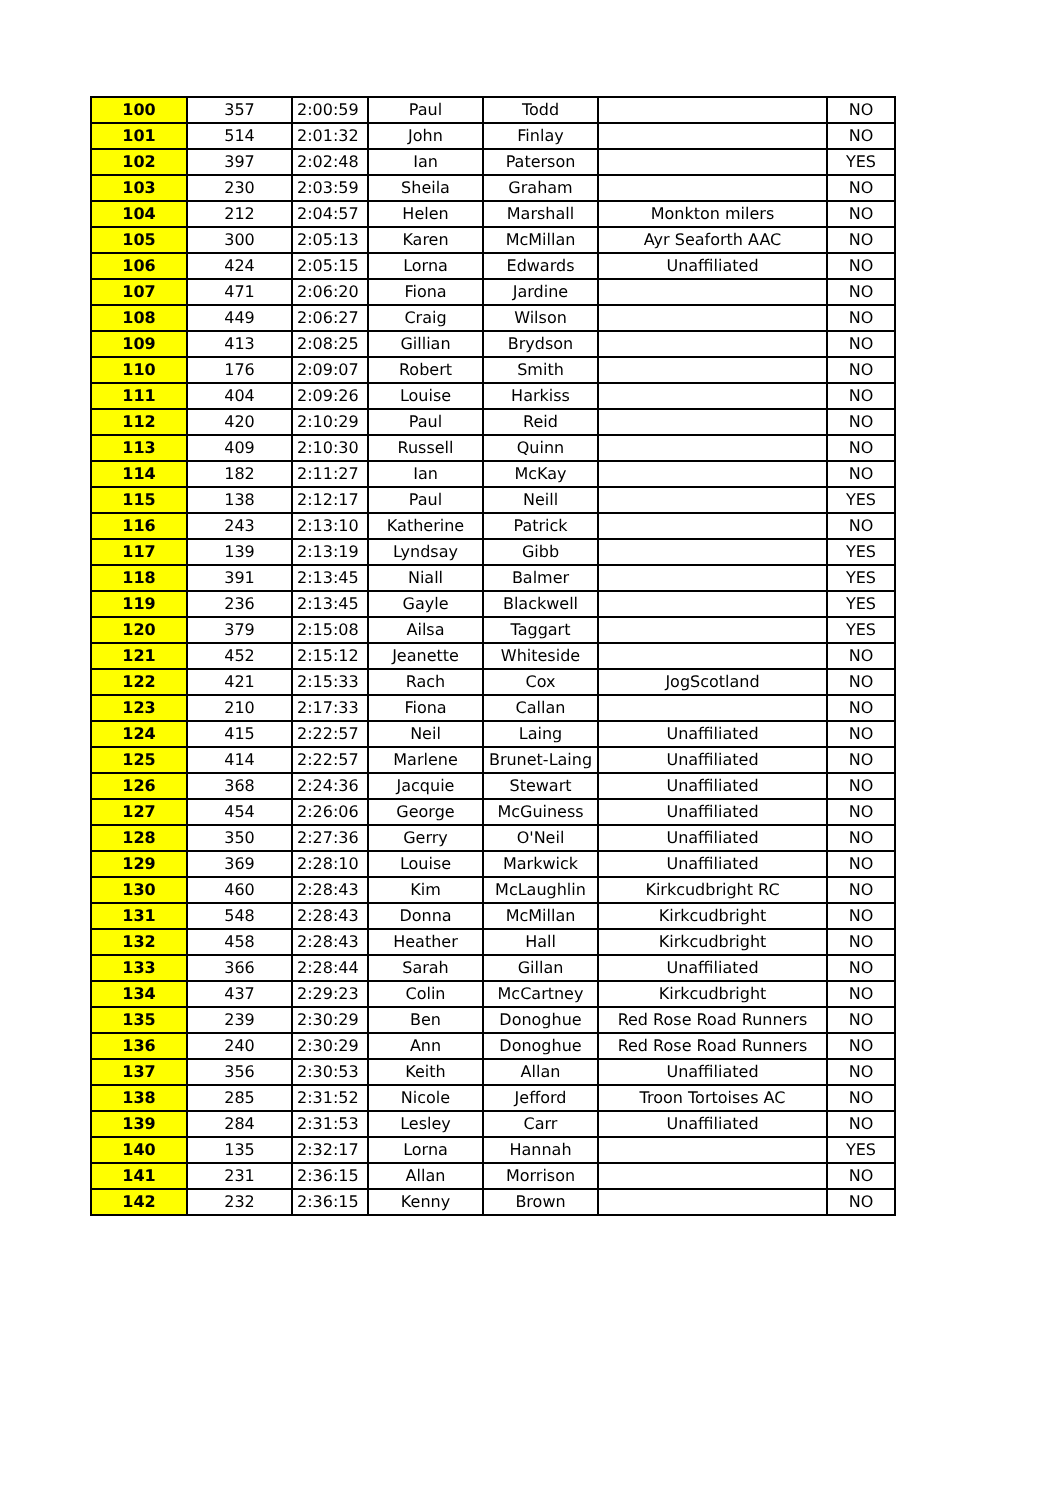| 100 | 357 | 2:00:59 | Paul | Todd | | NO |
| 101 | 514 | 2:01:32 | John | Finlay | | NO |
| 102 | 397 | 2:02:48 | Ian | Paterson | | YES |
| 103 | 230 | 2:03:59 | Sheila | Graham | | NO |
| 104 | 212 | 2:04:57 | Helen | Marshall | Monkton milers | NO |
| 105 | 300 | 2:05:13 | Karen | McMillan | Ayr Seaforth AAC | NO |
| 106 | 424 | 2:05:15 | Lorna | Edwards | Unaffiliated | NO |
| 107 | 471 | 2:06:20 | Fiona | Jardine | | NO |
| 108 | 449 | 2:06:27 | Craig | Wilson | | NO |
| 109 | 413 | 2:08:25 | Gillian | Brydson | | NO |
| 110 | 176 | 2:09:07 | Robert | Smith | | NO |
| 111 | 404 | 2:09:26 | Louise | Harkiss | | NO |
| 112 | 420 | 2:10:29 | Paul | Reid | | NO |
| 113 | 409 | 2:10:30 | Russell | Quinn | | NO |
| 114 | 182 | 2:11:27 | Ian | McKay | | NO |
| 115 | 138 | 2:12:17 | Paul | Neill | | YES |
| 116 | 243 | 2:13:10 | Katherine | Patrick | | NO |
| 117 | 139 | 2:13:19 | Lyndsay | Gibb | | YES |
| 118 | 391 | 2:13:45 | Niall | Balmer | | YES |
| 119 | 236 | 2:13:45 | Gayle | Blackwell | | YES |
| 120 | 379 | 2:15:08 | Ailsa | Taggart | | YES |
| 121 | 452 | 2:15:12 | Jeanette | Whiteside | | NO |
| 122 | 421 | 2:15:33 | Rach | Cox | JogScotland | NO |
| 123 | 210 | 2:17:33 | Fiona | Callan | | NO |
| 124 | 415 | 2:22:57 | Neil | Laing | Unaffiliated | NO |
| 125 | 414 | 2:22:57 | Marlene | Brunet-Laing | Unaffiliated | NO |
| 126 | 368 | 2:24:36 | Jacquie | Stewart | Unaffiliated | NO |
| 127 | 454 | 2:26:06 | George | McGuiness | Unaffiliated | NO |
| 128 | 350 | 2:27:36 | Gerry | O'Neil | Unaffiliated | NO |
| 129 | 369 | 2:28:10 | Louise | Markwick | Unaffiliated | NO |
| 130 | 460 | 2:28:43 | Kim | McLaughlin | Kirkcudbright RC | NO |
| 131 | 548 | 2:28:43 | Donna | McMillan | Kirkcudbright | NO |
| 132 | 458 | 2:28:43 | Heather | Hall | Kirkcudbright | NO |
| 133 | 366 | 2:28:44 | Sarah | Gillan | Unaffiliated | NO |
| 134 | 437 | 2:29:23 | Colin | McCartney | Kirkcudbright | NO |
| 135 | 239 | 2:30:29 | Ben | Donoghue | Red Rose Road Runners | NO |
| 136 | 240 | 2:30:29 | Ann | Donoghue | Red Rose Road Runners | NO |
| 137 | 356 | 2:30:53 | Keith | Allan | Unaffiliated | NO |
| 138 | 285 | 2:31:52 | Nicole | Jefford | Troon Tortoises AC | NO |
| 139 | 284 | 2:31:53 | Lesley | Carr | Unaffiliated | NO |
| 140 | 135 | 2:32:17 | Lorna | Hannah | | YES |
| 141 | 231 | 2:36:15 | Allan | Morrison | | NO |
| 142 | 232 | 2:36:15 | Kenny | Brown | | NO |